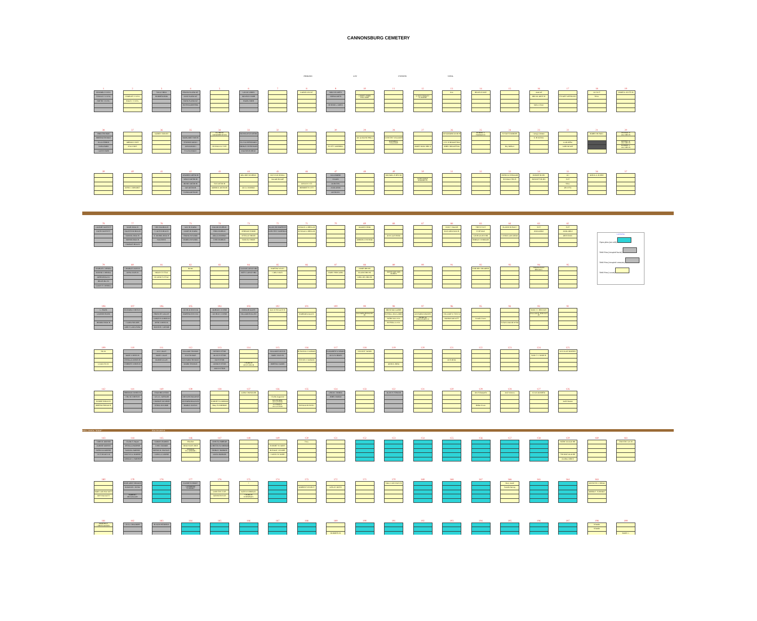CANNONSBURG CEMETERY
PARKING LOT CANNON TRAIL
1
| EDWARD YOUNG |
| STANLEY YOUNG |
| HATTIE YOUNG |
2
| CHARLES YOUNG |
| HALEY YOUNG |
3
| SALLY REID |
| ROBERTA REID |
4
| FRANK PLASKOLT |
| JANE PLASKOLT |
| HANK PLASKOLT |
| RUTH KLEINSTRA |
5 6
| GAYLE GREEN |
| EDWIN R. FARR |
| HAZEL FARR |
7 8
| KAREN KNOLT |
9
| MELVIN DIETZ |
| VERNA DIETZ |
| BONNIE L. DIETZ |
10
| CHRISTOPHER WILLIAMS |
11 12
| LOUIS STANLEY SCHAFER |
13
| Kim |
14
| HELEN EVANS |
15 16
| reserved |
| BROOK DEITCH |
| Melva Ulmer |
17
| STUART WESSELING |
18
| DO NOT |
| SELL |
19
| JAMES A. HUTTON |
38
| FRED THOMAS |
| BERTHA THOMAS |
| ELLA FISHER |
| NORA FARR |
| GLENN FARR |
37
| ABRAM JONES |
| EVA JONES |
36
| KAREN CRAVEN |
35
| MARGARET SMITH |
| STEPHEN MIZZO |
| ANNA MIZZO |
| SYLVIA MIZZO |
34
| FLORENE VANDERHOEVEN |
| RONALD D. IVES |
33
| NICHOLAS ZYKSTRA |
| FLOYD PESSENDEN |
| SHIRLEY PESSENDEN |
| WALTER MURRAY |
32 31 30
| SCOTT CAMPBELL |
29
| JACQUELINE PHILL |
28
| DOROTHY WILLIAMS |
| EDWARD I. WILLIAMS |
27
| JAMES MANCERICZ |
26
| ANNAMARIE DUBOIS |
| JOYCE HEDLESTAD |
| JERRY HEDLESTAD |
25
| ROBERT T. HAMILTON |
24
| SUSAN SUMMERS |
| Roy Baldwin |
23
| Georgia Doreen |
| E. HOLTINA |
22
| Linda Miller |
| Judith de Wolf |
21
| BARRY HUSKEY |
20
| THOMAS W. JACOBSON |
| JEFFREY A. JACOBSON |
| ROBERT L. JACOBSON |
39 40
| JESSE COMPARET |
41 42
| ANDREW DETMOR |
| GRACE DETMOR |
| HENRY DETMOR |
| IAN DETMOR |
| SOPHIA DETMOR |
43
| SUE DETMOR |
| DERRICK DETMOR |
44
| DELORES MURRAY |
| JAY D. MURRAY |
45
| ELTON BONNELL |
| Kenneth Bonnell |
46
| ANNA SCOTT |
| HERBERT SCOTT |
47
| LILA MARIE |
| JULIAN |
| DOROTHY |
| JOAN ANNE |
| ANTHONY |
48 49
| MICHAEL FORTUNE |
50
| JANIE PHILIP ANDERSON |
51 52 53
| PATRICIA SPINDLER |
| RONALD THUIS |
54
| ROBERT BURN |
| BENNETT BURN |
55
| DO |
| NOT |
| SELL |
| (ROOTS) |
56
| DIRCK A. BORNS |
57
78
| GILBERT MOFFETT |
| EDITH MOFFETT |
77
| MARY BEACH |
| VALENTINE BEACH |
| SAMUEL BEACH |
| MINNIE BEACH |
| CHARLES BEACH |
76
| VIRONIA BEACH |
| S. ALTON BEACH |
| E. MURIEL BEACH |
| WALTER B. |
75
| KAY HOWARD |
| JAMES HOWARD |
| FRANK HOWARD |
| MABEL HOWARD |
74
| MAUDE MURRAY |
| FRED MURRAY |
| DELLA MURRAY |
| JOHN MURRAY |
73
| EPHRAIM SHEER |
| ESTELLE SHEER |
| SAMUEL SHEER |
72
| BLANCHE MARTENS |
| DOROTHY WARFIELD |
71
| LINDA B. LORRIGAN |
| DONALD LORRIGAN |
70 69
| ADAM R. REID |
| AMBER LYNN REID |
68
| DOUGLAS REED |
67 66
| JOAN T. MAJOR |
| EDOUARD MAJOR |
65
| THIS IS NOT |
| FOR SALE |
| GEORGIA MOORE |
| SHIRLEY WHEELER |
64
| ELAINE HONLEY |
| CONNIE LANGERAK |
63
| NOT |
| AVAILABLE |
62
| NOT |
| AVAILABLE |
| DRIVEWAY |
79
| CHARLES CORNELL |
| NANNIE CORNELL |
| ARTHUR BLOW |
| HELEN BLOW |
| GLADYS CORNELL |
80
| CHARLES JUDSON |
| ANNA JUDSON |
81
| HELEN TUTTLE |
| EUGENE TUTTLE |
82
| Barrett |
83 84
| CLAUDE LANGFORD |
| PATSY LANGFORD |
85
| MARTHA WILEY |
| CARL WILEY |
86 87
| MARY FRINGARD |
88
| JAMES RHOPE |
| ELAINE RHOPE |
| GREGORY RHOPE |
89
| KEVIN JAN VAN BUREN |
90 91 92
| UNBORN CHILDREN |
93 94
| SHANE RYAN BRICKEY |
95
108
| G. PEASE |
| LAUREN PEASE |
| BEARLE BEACH |
107
| RICHARD JOHNSON |
| CLARA SIEGERS |
| LEROY LANGFORD |
106
| FRANCES GALLUP |
| CARLTON JOHNSON |
| EFFIE JOHNSON |
| EDWIN R. CASNER |
105
| GEORGE INWOOD |
| MARTHA INWOOD |
104
| ADRIAN COOPER |
| GEORGE COOPER |
103
| EMMA ROLLINS |
| WILLIAM ROLLINS |
102
| ALICE PINGLETON |
101
| BARBARA ALLEN |
100 99
| RICHARD BERGERS JR. |
98
| IRENE MACLAREN |
| RUSSELL MACLAREN |
| PATRICIA LOCK |
| RUSSELL LOCK |
97
| LEONARD KRAMPE |
| PATRICIA FARQUHARSON |
96
| WILLIAM W. SWICK |
| MARIAN DEWITT |
95
| Pamela Vinton |
94
| SUSAN JAKUBOWSKI |
93
| NANCY J. BRICKEY |
| WILLIAM B. BRICKEY JR. |
92
109
| SNOW |
| LYDIA SNOW |
110
| MARY JOHNSON |
| ESTELLA JOHNSON |
| FORREST JOHNSON |
111
| A.D. GILLIS |
| MARY GILLIS |
| ELMER GILLIS |
112
| WILLIAM THOMAS |
| EVA THOMAS |
| LEONARD THOMAS |
| MARIE THOMAS |
113
| PETER POTTER |
| ALICE POTTER |
| ED POTTER |
| ANNIE POTTER |
| ANN POTTER |
114
| CHARLES GROSVENOR |
115
| WILLIAM WILSON |
| MARY WILSON |
| BERTHA CAZIER |
116
| ROSANNA COLEMAN |
| STEVEN COLEMAN |
117
| ELIZABETH WORDEN |
| JACK WORDEN |
118
| VINCENT VANEK |
119
| DERICK HIRD |
120 121
| DON RINK |
122 123 124
| NANCY J. MAHON |
125
| DOUGLAS HANSEN |
142
| ELMER SHELDON |
| BERTHA SHELDON |
141
| FREEMAN JOHNSON |
| CHLOE JOHNSON |
140
| ISADORE DYSER |
| Calvin L. KESSLER |
| CHARLES MOURER |
| ETHEL MOURER |
139
| CAROLINE BALDWIN |
| LEONARD BALDWIN |
| MABLE JUDSON |
138
| ROBERT FLUMBRAB |
| Betty FLUMBRAB |
137
| LARA CHANDLER |
136
| Charles Augustine |
| ELLEN MAY AUGUSTINE |
| LUTHER A. AUGUSTINE |
135
| RONALD HOWING |
134
| LINDA J. MABLE |
| JERRY MABLE |
133 132
| ALAN H. STRAUB |
131 130 129
| Don Schaesperle |
| Robert Evans |
128
| Jack Wiersma |
127
| KYLE ALBERTA |
126
| Jacob Hansen |
PRIV. TRACK "RAMP" SOUTH DRIVE
143
| VERN B. KEEFER |
| ALBERT KEEFER |
| PATRICIA KEEFER |
| VICTOR DEVOE |
144
| Charles S. Harper |
| ESTELLA HARPER |
| SAMUEL HARPER |
| MILTON A. HARPER |
| GERALD G. HARPER |
145
| SARAH CRAMER |
| JOHN CRAMER |
| BESSIE M. PEASLEY |
| CAROL A. KEIPER |
146
| Pleischer |
| MIKE PLEISCHER |
| THOMAS TIGGENBERG |
147
| JOHN SLOMBRAB |
| LORETTA SLOMBRAB |
| SHIRLEY BARKER |
| DAVID BARKER |
148 149
| ROBERT VICKERS |
| ROSALIE VICKERS |
| GLENN VICKERS |
150
| Tracy |
151 152 153 154 155 156 157 158 159
| PATRICIA ALDORF |
| THOMAS ALDORF |
| (Andrew Aldorf) |
160 161
| TIMOTHY LOCH |
180
| MARY LEE HACKETT |
| JEFF HACKETT |
179
| MARGARET BRAKER |
| ELEANOR J. BOND |
| HARRIET McCLELLAN |
178 177
| ELMER SCHMIDT |
| CATHERINE SCHMIDT |
176
| DOROTHY IVES |
| KENNETH IVES |
175
| ? |
| KATH WORMSLEY |
| CHARLES WORMSLEY |
174 173
| DARREN SCROBOT |
172
| LESLEY DIETZ |
171 170
| SALLY LEE WILSON |
169 168 167 166
| Harry Jamel |
| Pamela Harting |
165 164 163
| KENNETH CONRAD |
| DEBRA S. SCHMIDT |
181
| MARTHA F. CHRISTIANSEN |
182
| CECIL CHALMERS |
183
| ROGER PETERSEN |
184 185 186 187 188 189
| ROBERTSON |
190 191 192 193 194 195 196 197 198
| Schaefer |
| Schaefer |
199
| MARY C. |
LEGEND
Open plots (not sold)
Sold Plots (occupied burial)
Sold Plots (occupied cremains)
Sold Plots (vacant)